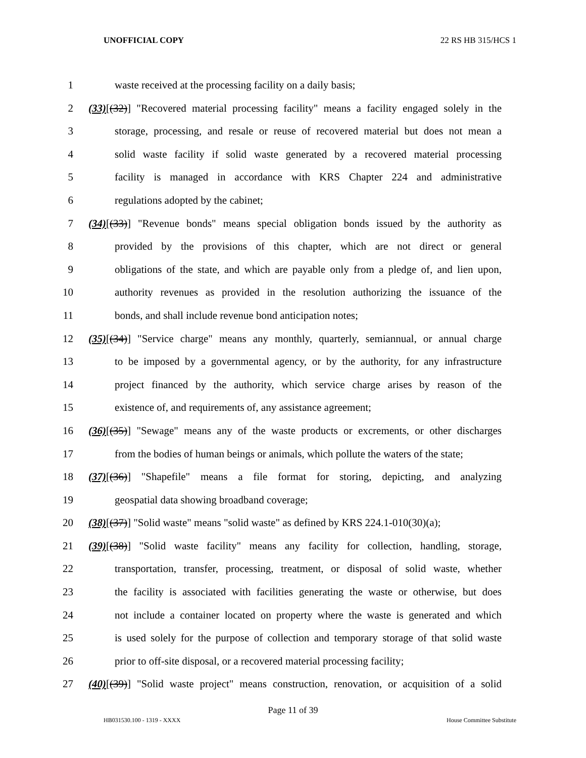UNOFFICIAL COPY 22 RS HB 315/HCS 1
1 waste received at the processing facility on a daily basis;
2 (33)[(32)] "Recovered material processing facility" means a facility engaged solely in the
3 storage, processing, and resale or reuse of recovered material but does not mean a
4 solid waste facility if solid waste generated by a recovered material processing
5 facility is managed in accordance with KRS Chapter 224 and administrative
6 regulations adopted by the cabinet;
7 (34)[(33)] "Revenue bonds" means special obligation bonds issued by the authority as
8 provided by the provisions of this chapter, which are not direct or general
9 obligations of the state, and which are payable only from a pledge of, and lien upon,
10 authority revenues as provided in the resolution authorizing the issuance of the
11 bonds, and shall include revenue bond anticipation notes;
12 (35)[(34)] "Service charge" means any monthly, quarterly, semiannual, or annual charge
13 to be imposed by a governmental agency, or by the authority, for any infrastructure
14 project financed by the authority, which service charge arises by reason of the
15 existence of, and requirements of, any assistance agreement;
16 (36)[(35)] "Sewage" means any of the waste products or excrements, or other discharges
17 from the bodies of human beings or animals, which pollute the waters of the state;
18 (37)[(36)] "Shapefile" means a file format for storing, depicting, and analyzing
19 geospatial data showing broadband coverage;
20 (38)[(37)] "Solid waste" means "solid waste" as defined by KRS 224.1-010(30)(a);
21 (39)[(38)] "Solid waste facility" means any facility for collection, handling, storage,
22 transportation, transfer, processing, treatment, or disposal of solid waste, whether
23 the facility is associated with facilities generating the waste or otherwise, but does
24 not include a container located on property where the waste is generated and which
25 is used solely for the purpose of collection and temporary storage of that solid waste
26 prior to off-site disposal, or a recovered material processing facility;
27 (40)[(39)] "Solid waste project" means construction, renovation, or acquisition of a solid
Page 11 of 39
HB031530.100 - 1319 - XXXX House Committee Substitute